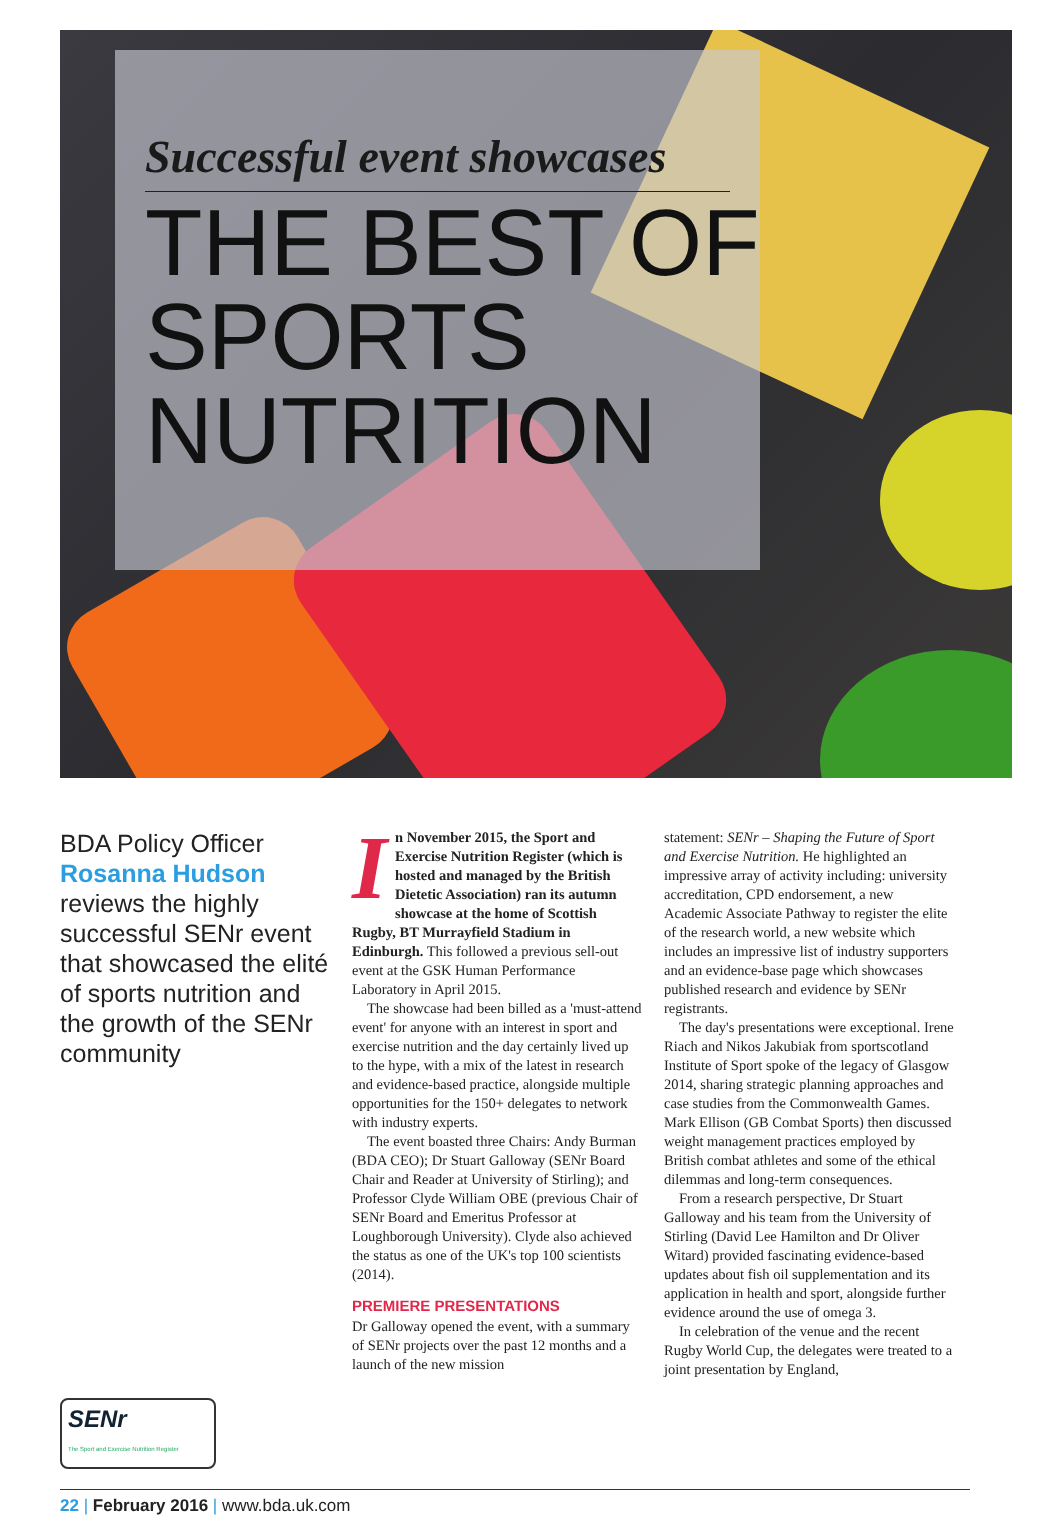Successful event showcases
THE BEST OF
SPORTS
NUTRITION
BDA Policy Officer Rosanna Hudson reviews the highly successful SENr event that showcased the elité of sports nutrition and the growth of the SENr community
SENr
The Sport and Exercise Nutrition Register
In November 2015, the Sport and Exercise Nutrition Register (which is hosted and managed by the British Dietetic Association) ran its autumn showcase at the home of Scottish Rugby, BT Murrayfield Stadium in Edinburgh. This followed a previous sell-out event at the GSK Human Performance Laboratory in April 2015.
The showcase had been billed as a 'must-attend event' for anyone with an interest in sport and exercise nutrition and the day certainly lived up to the hype, with a mix of the latest in research and evidence-based practice, alongside multiple opportunities for the 150+ delegates to network with industry experts.
The event boasted three Chairs: Andy Burman (BDA CEO); Dr Stuart Galloway (SENr Board Chair and Reader at University of Stirling); and Professor Clyde William OBE (previous Chair of SENr Board and Emeritus Professor at Loughborough University). Clyde also achieved the status as one of the UK's top 100 scientists (2014).
PREMIERE PRESENTATIONS
Dr Galloway opened the event, with a summary of SENr projects over the past 12 months and a launch of the new mission
statement: SENr – Shaping the Future of Sport and Exercise Nutrition. He highlighted an impressive array of activity including: university accreditation, CPD endorsement, a new Academic Associate Pathway to register the elite of the research world, a new website which includes an impressive list of industry supporters and an evidence-base page which showcases published research and evidence by SENr registrants.
The day's presentations were exceptional. Irene Riach and Nikos Jakubiak from sportscotland Institute of Sport spoke of the legacy of Glasgow 2014, sharing strategic planning approaches and case studies from the Commonwealth Games. Mark Ellison (GB Combat Sports) then discussed weight management practices employed by British combat athletes and some of the ethical dilemmas and long-term consequences.
From a research perspective, Dr Stuart Galloway and his team from the University of Stirling (David Lee Hamilton and Dr Oliver Witard) provided fascinating evidence-based updates about fish oil supplementation and its application in health and sport, alongside further evidence around the use of omega 3.
In celebration of the venue and the recent Rugby World Cup, the delegates were treated to a joint presentation by England,
22 | February 2016 | www.bda.uk.com